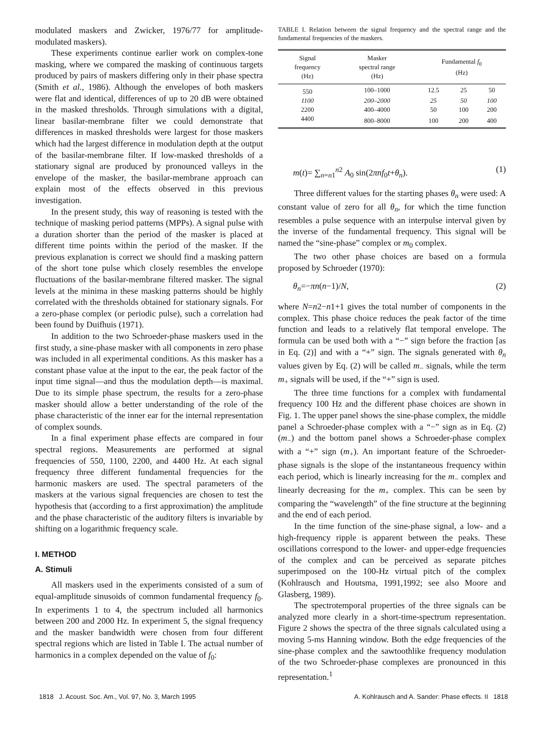modulated maskers and Zwicker, 1976/77 for amplitude-modulated maskers).
These experiments continue earlier work on complex-tone masking, where we compared the masking of continuous targets produced by pairs of maskers differing only in their phase spectra (Smith et al., 1986). Although the envelopes of both maskers were flat and identical, differences of up to 20 dB were obtained in the masked thresholds. Through simulations with a digital, linear basilar-membrane filter we could demonstrate that differences in masked thresholds were largest for those maskers which had the largest difference in modulation depth at the output of the basilar-membrane filter. If low-masked thresholds of a stationary signal are produced by pronounced valleys in the envelope of the masker, the basilar-membrane approach can explain most of the effects observed in this previous investigation.
In the present study, this way of reasoning is tested with the technique of masking period patterns (MPPs). A signal pulse with a duration shorter than the period of the masker is placed at different time points within the period of the masker. If the previous explanation is correct we should find a masking pattern of the short tone pulse which closely resembles the envelope fluctuations of the basilar-membrane filtered masker. The signal levels at the minima in these masking patterns should be highly correlated with the thresholds obtained for stationary signals. For a zero-phase complex (or periodic pulse), such a correlation had been found by Duifhuis (1971).
In addition to the two Schroeder-phase maskers used in the first study, a sine-phase masker with all components in zero phase was included in all experimental conditions. As this masker has a constant phase value at the input to the ear, the peak factor of the input time signal—and thus the modulation depth—is maximal. Due to its simple phase spectrum, the results for a zero-phase masker should allow a better understanding of the role of the phase characteristic of the inner ear for the internal representation of complex sounds.
In a final experiment phase effects are compared in four spectral regions. Measurements are performed at signal frequencies of 550, 1100, 2200, and 4400 Hz. At each signal frequency three different fundamental frequencies for the harmonic maskers are used. The spectral parameters of the maskers at the various signal frequencies are chosen to test the hypothesis that (according to a first approximation) the amplitude and the phase characteristic of the auditory filters is invariable by shifting on a logarithmic frequency scale.
I. METHOD
A. Stimuli
All maskers used in the experiments consisted of a sum of equal-amplitude sinusoids of common fundamental frequency f<sub>0</sub>. In experiments 1 to 4, the spectrum included all harmonics between 200 and 2000 Hz. In experiment 5, the signal frequency and the masker bandwidth were chosen from four different spectral regions which are listed in Table I. The actual number of harmonics in a complex depended on the value of f<sub>0</sub>:
TABLE I. Relation between the signal frequency and the spectral range and the fundamental frequencies of the maskers.
| Signal frequency (Hz) | Masker spectral range (Hz) | Fundamental f<sub>0</sub> (Hz) | | |
| --- | --- | --- | --- | --- |
| 550 | 100–1000 | 12.5 | 25 | 50 |
| 1100 | 200–2000 | 25 | 50 | 100 |
| 2200 | 400–4000 | 50 | 100 | 200 |
| 4400 | 800–8000 | 100 | 200 | 400 |
m(t)= ∑<sub>n=n1</sub><sup>n2</sup> A<sub>0</sub> sin(2πnf<sub>0</sub>t+θ<sub>n</sub>). (1)
Three different values for the starting phases θ<sub>n</sub> were used: A constant value of zero for all θ<sub>n</sub>, for which the time function resembles a pulse sequence with an interpulse interval given by the inverse of the fundamental frequency. This signal will be named the “sine-phase” complex or m<sub>0</sub> complex.
The two other phase choices are based on a formula proposed by Schroeder (1970):
θ<sub>n</sub>=−πn(n−1)/N, (2)
where N=n2−n1+1 gives the total number of components in the complex. This phase choice reduces the peak factor of the time function and leads to a relatively flat temporal envelope. The formula can be used both with a “−” sign before the fraction [as in Eq. (2)] and with a “+” sign. The signals generated with θ<sub>n</sub> values given by Eq. (2) will be called m<sub>−</sub> signals, while the term m<sub>+</sub> signals will be used, if the “+” sign is used.
The three time functions for a complex with fundamental frequency 100 Hz and the different phase choices are shown in Fig. 1. The upper panel shows the sine-phase complex, the middle panel a Schroeder-phase complex with a “−” sign as in Eq. (2) (m<sub>−</sub>) and the bottom panel shows a Schroeder-phase complex with a “+” sign (m<sub>+</sub>). An important feature of the Schroeder-phase signals is the slope of the instantaneous frequency within each period, which is linearly increasing for the m<sub>−</sub> complex and linearly decreasing for the m<sub>+</sub> complex. This can be seen by comparing the “wavelength” of the fine structure at the beginning and the end of each period.
In the time function of the sine-phase signal, a low- and a high-frequency ripple is apparent between the peaks. These oscillations correspond to the lower- and upper-edge frequencies of the complex and can be perceived as separate pitches superimposed on the 100-Hz virtual pitch of the complex (Kohlrausch and Houtsma, 1991,1992; see also Moore and Glasberg, 1989).
The spectrotemporal properties of the three signals can be analyzed more clearly in a short-time-spectrum representation. Figure 2 shows the spectra of the three signals calculated using a moving 5-ms Hanning window. Both the edge frequencies of the sine-phase complex and the sawtoothlike frequency modulation of the two Schroeder-phase complexes are pronounced in this representation.<sup>1</sup>
1818 J. Acoust. Soc. Am., Vol. 97, No. 3, March 1995 A. Kohlrausch and A. Sander: Phase effects. II 1818